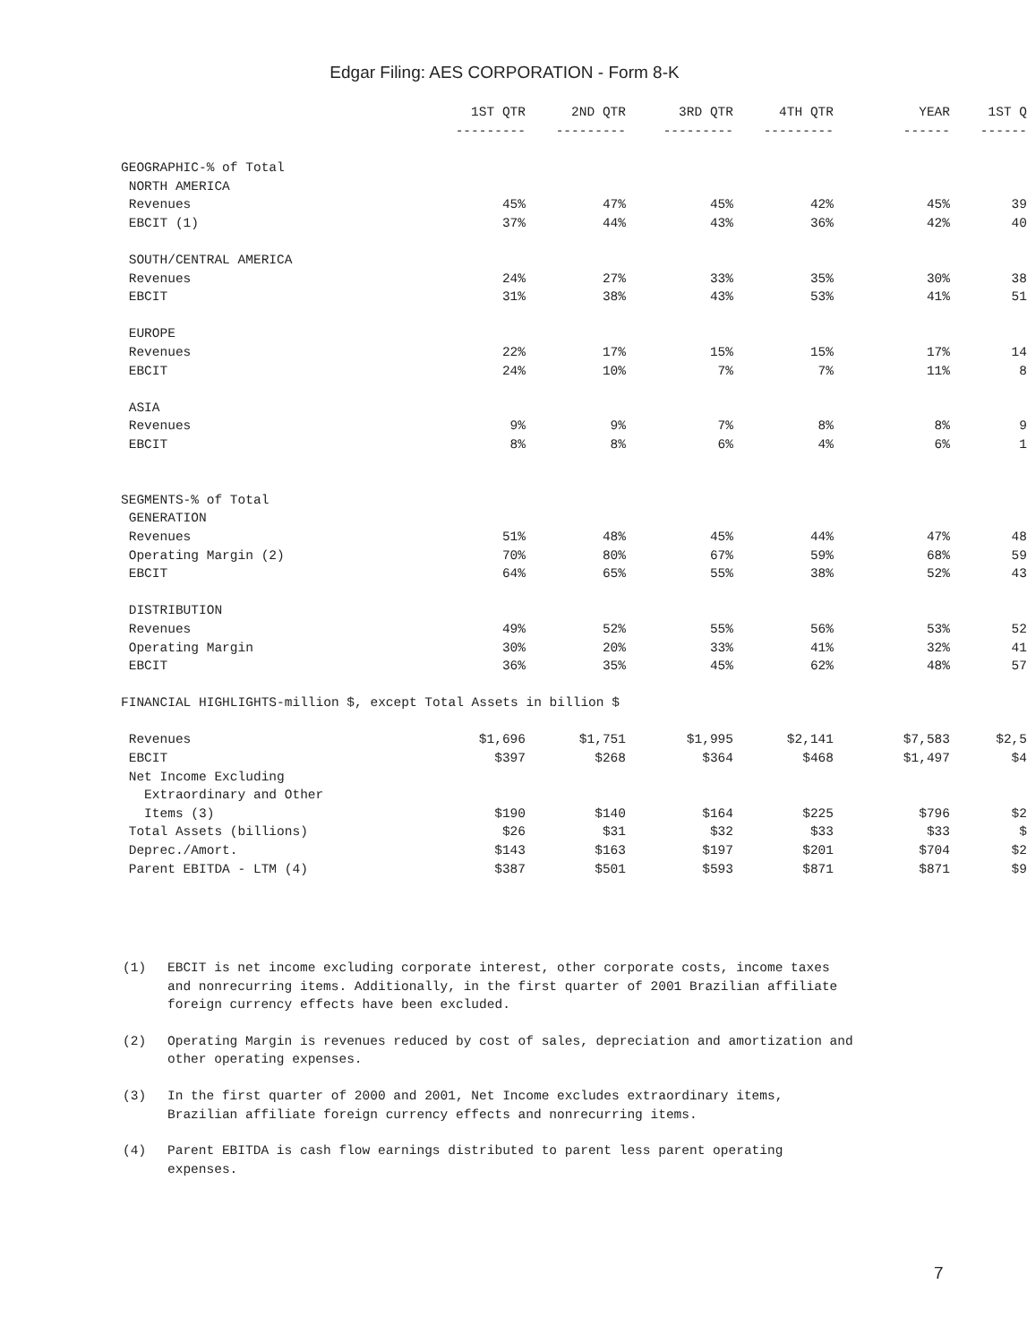Edgar Filing: AES CORPORATION - Form 8-K
| | 1ST QTR | 2ND QTR | 3RD QTR | 4TH QTR | YEAR | 1ST Q |
| --- | --- | --- | --- | --- | --- | --- |
| | --------- | --------- | --------- | --------- | ------ | ------ |
| GEOGRAPHIC-% of Total | | | | | | |
| NORTH AMERICA | | | | | | |
| Revenues | 45% | 47% | 45% | 42% | 45% | 39 |
| EBCIT (1) | 37% | 44% | 43% | 36% | 42% | 40 |
| SOUTH/CENTRAL AMERICA | | | | | | |
| Revenues | 24% | 27% | 33% | 35% | 30% | 38 |
| EBCIT | 31% | 38% | 43% | 53% | 41% | 51 |
| EUROPE | | | | | | |
| Revenues | 22% | 17% | 15% | 15% | 17% | 14 |
| EBCIT | 24% | 10% | 7% | 7% | 11% | 8 |
| ASIA | | | | | | |
| Revenues | 9% | 9% | 7% | 8% | 8% | 9 |
| EBCIT | 8% | 8% | 6% | 4% | 6% | 1 |
| SEGMENTS-% of Total | | | | | | |
| GENERATION | | | | | | |
| Revenues | 51% | 48% | 45% | 44% | 47% | 48 |
| Operating Margin (2) | 70% | 80% | 67% | 59% | 68% | 59 |
| EBCIT | 64% | 65% | 55% | 38% | 52% | 43 |
| DISTRIBUTION | | | | | | |
| Revenues | 49% | 52% | 55% | 56% | 53% | 52 |
| Operating Margin | 30% | 20% | 33% | 41% | 32% | 41 |
| EBCIT | 36% | 35% | 45% | 62% | 48% | 57 |
| FINANCIAL HIGHLIGHTS-million $, except Total Assets in billion $ | | | | | | |
| Revenues | $1,696 | $1,751 | $1,995 | $2,141 | $7,583 | $2,5 |
| EBCIT | $397 | $268 | $364 | $468 | $1,497 | $4 |
| Net Income Excluding | | | | | | |
| Extraordinary and Other | | | | | | |
| Items (3) | $190 | $140 | $164 | $225 | $796 | $2 |
| Total Assets (billions) | $26 | $31 | $32 | $33 | $33 | $ |
| Deprec./Amort. | $143 | $163 | $197 | $201 | $704 | $2 |
| Parent EBITDA - LTM (4) | $387 | $501 | $593 | $871 | $871 | $9 |
(1) EBCIT is net income excluding corporate interest, other corporate costs, income taxes and nonrecurring items. Additionally, in the first quarter of 2001 Brazilian affiliate foreign currency effects have been excluded.
(2) Operating Margin is revenues reduced by cost of sales, depreciation and amortization and other operating expenses.
(3) In the first quarter of 2000 and 2001, Net Income excludes extraordinary items, Brazilian affiliate foreign currency effects and nonrecurring items.
(4) Parent EBITDA is cash flow earnings distributed to parent less parent operating expenses.
7